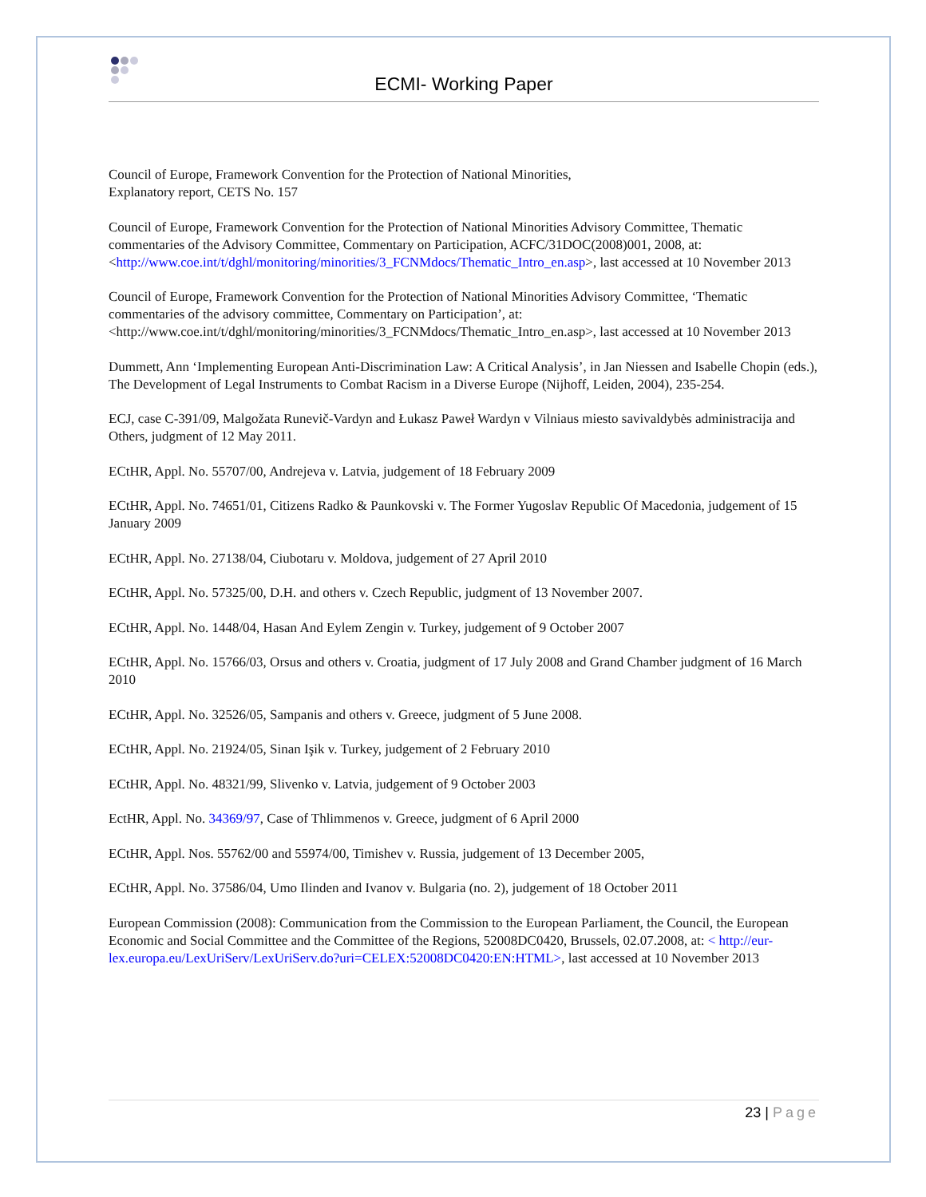ECMI- Working Paper
Council of Europe, Framework Convention for the Protection of National Minorities,
Explanatory report, CETS No. 157
Council of Europe, Framework Convention for the Protection of National Minorities Advisory Committee, Thematic commentaries of the Advisory Committee, Commentary on Participation, ACFC/31DOC(2008)001, 2008, at: <http://www.coe.int/t/dghl/monitoring/minorities/3_FCNMdocs/Thematic_Intro_en.asp>, last accessed at 10 November 2013
Council of Europe, Framework Convention for the Protection of National Minorities Advisory Committee, ‘Thematic commentaries of the advisory committee, Commentary on Participation’, at: <http://www.coe.int/t/dghl/monitoring/minorities/3_FCNMdocs/Thematic_Intro_en.asp>, last accessed at 10 November 2013
Dummett, Ann ‘Implementing European Anti-Discrimination Law: A Critical Analysis’, in Jan Niessen and Isabelle Chopin (eds.), The Development of Legal Instruments to Combat Racism in a Diverse Europe (Nijhoff, Leiden, 2004), 235-254.
ECJ, case C-391/09, Malgožata Runevič-Vardyn and Łukasz Paweł Wardyn v Vilniaus miesto savivaldybės administracija and Others, judgment of 12 May 2011.
ECtHR, Appl. No. 55707/00, Andrejeva v. Latvia, judgement of 18 February 2009
ECtHR, Appl. No. 74651/01, Citizens Radko & Paunkovski v. The Former Yugoslav Republic Of Macedonia, judgement of 15 January 2009
ECtHR, Appl. No. 27138/04, Ciubotaru v. Moldova, judgement of 27 April 2010
ECtHR, Appl. No. 57325/00, D.H. and others v. Czech Republic, judgment of 13 November 2007.
ECtHR, Appl. No. 1448/04, Hasan And Eylem Zengin v. Turkey, judgement of 9 October 2007
ECtHR, Appl. No. 15766/03, Orsus and others v. Croatia, judgment of 17 July 2008 and Grand Chamber judgment of 16 March 2010
ECtHR, Appl. No. 32526/05, Sampanis and others v. Greece, judgment of 5 June 2008.
ECtHR, Appl. No. 21924/05, Sinan Işik v. Turkey, judgement of 2 February 2010
ECtHR, Appl. No. 48321/99, Slivenko v. Latvia, judgement of 9 October 2003
EctHR, Appl. No. 34369/97, Case of Thlimmenos v. Greece, judgment of 6 April 2000
ECtHR, Appl. Nos. 55762/00 and 55974/00, Timishev v. Russia, judgement of 13 December 2005,
ECtHR, Appl. No. 37586/04, Umo Ilinden and Ivanov v. Bulgaria (no. 2), judgement of 18 October 2011
European Commission (2008): Communication from the Commission to the European Parliament, the Council, the European Economic and Social Committee and the Committee of the Regions, 52008DC0420, Brussels, 02.07.2008, at: < http://eur-lex.europa.eu/LexUriServ/LexUriServ.do?uri=CELEX:52008DC0420:EN:HTML>, last accessed at 10 November 2013
23 | Page